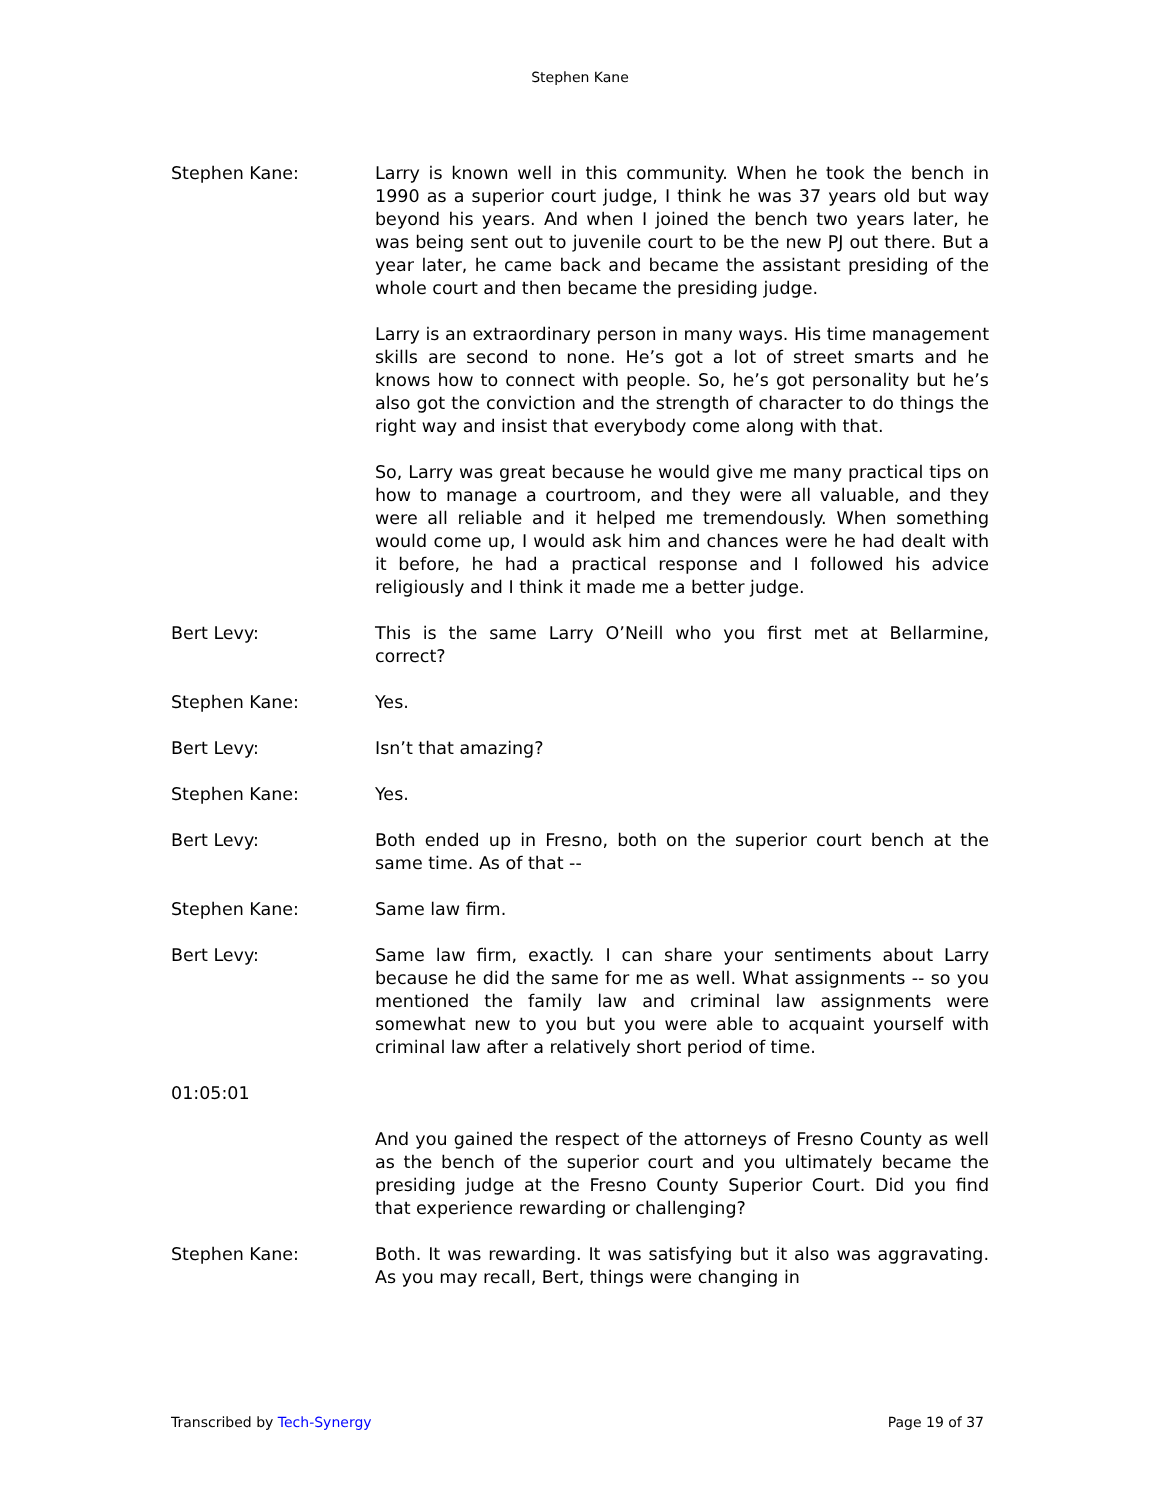Stephen Kane
Stephen Kane: Larry is known well in this community. When he took the bench in 1990 as a superior court judge, I think he was 37 years old but way beyond his years. And when I joined the bench two years later, he was being sent out to juvenile court to be the new PJ out there. But a year later, he came back and became the assistant presiding of the whole court and then became the presiding judge.
Larry is an extraordinary person in many ways. His time management skills are second to none. He’s got a lot of street smarts and he knows how to connect with people. So, he’s got personality but he’s also got the conviction and the strength of character to do things the right way and insist that everybody come along with that.
So, Larry was great because he would give me many practical tips on how to manage a courtroom, and they were all valuable, and they were all reliable and it helped me tremendously. When something would come up, I would ask him and chances were he had dealt with it before, he had a practical response and I followed his advice religiously and I think it made me a better judge.
Bert Levy: This is the same Larry O’Neill who you first met at Bellarmine, correct?
Stephen Kane: Yes.
Bert Levy: Isn’t that amazing?
Stephen Kane: Yes.
Bert Levy: Both ended up in Fresno, both on the superior court bench at the same time. As of that --
Stephen Kane: Same law firm.
Bert Levy: Same law firm, exactly. I can share your sentiments about Larry because he did the same for me as well. What assignments -- so you mentioned the family law and criminal law assignments were somewhat new to you but you were able to acquaint yourself with criminal law after a relatively short period of time.
01:05:01
And you gained the respect of the attorneys of Fresno County as well as the bench of the superior court and you ultimately became the presiding judge at the Fresno County Superior Court. Did you find that experience rewarding or challenging?
Stephen Kane: Both. It was rewarding. It was satisfying but it also was aggravating. As you may recall, Bert, things were changing in
Transcribed by Tech-Synergy Page 19 of 37